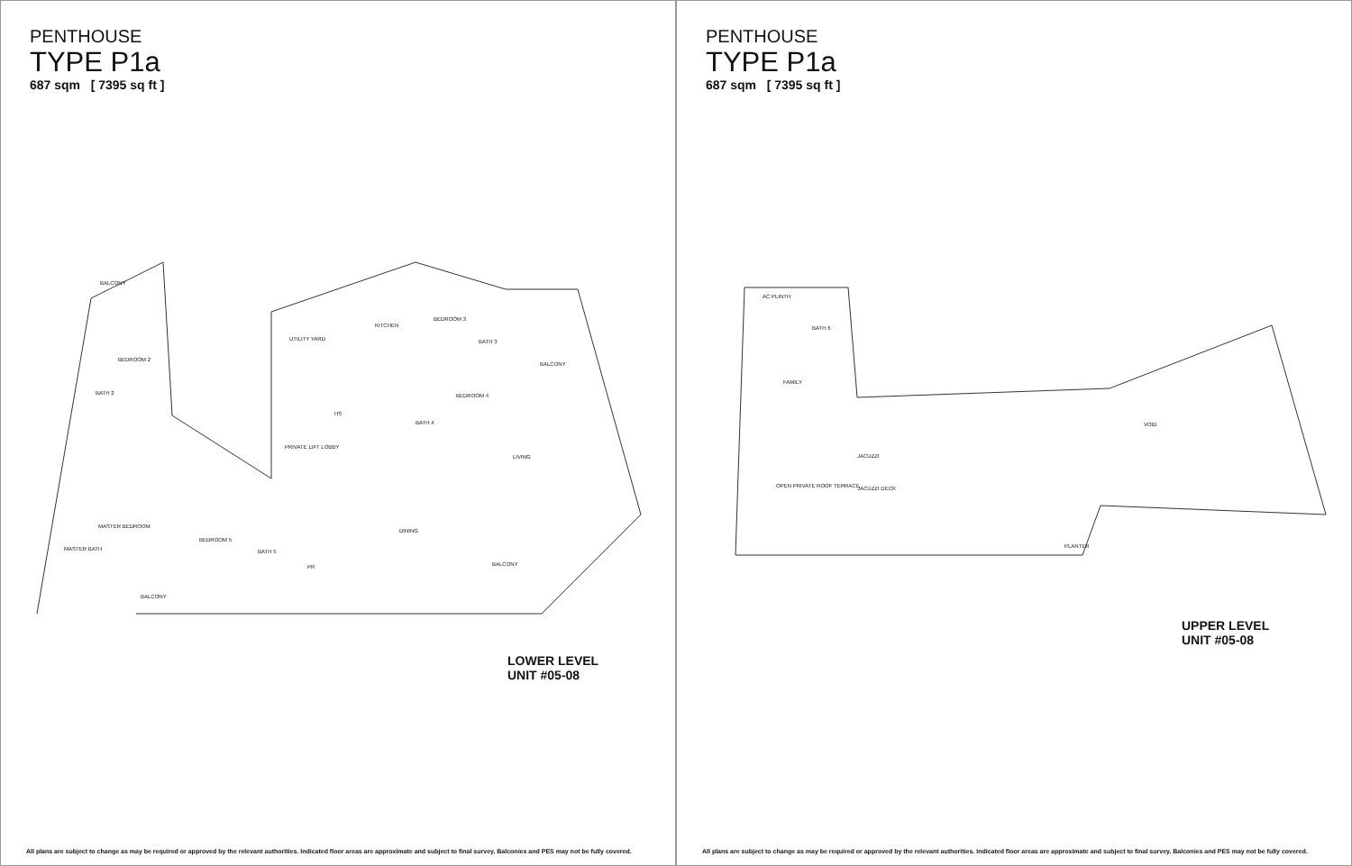PENTHOUSE
TYPE P1a
687 sqm [ 7395 sq ft ]
BALCONY
BEDROOM 2
BATH 2
UTILITY YARD
KITCHEN
BEDROOM 3
BATH 3
BEDROOM 4
BALCONY
HS
BATH 4
PRIVATE LIFT LOBBY
LIVING
MASTER BEDROOM
MASTER BATH
BEDROOM 5
BATH 5
PR
DINING
BALCONY
BALCONY
LOWER LEVEL
UNIT #05-08
All plans are subject to change as may be required or approved by the relevant authorities. Indicated floor areas are approximate and subject to final survey. Balconies and PES may not be fully covered.
PENTHOUSE
TYPE P1a
687 sqm [ 7395 sq ft ]
AC PLINTH
BATH 6
FAMILY
VOID
JACUZZI
OPEN PRIVATE ROOF TERRACE JACUZZI DECK
PLANTER
UPPER LEVEL
UNIT #05-08
All plans are subject to change as may be required or approved by the relevant authorities. Indicated floor areas are approximate and subject to final survey. Balconies and PES may not be fully covered.